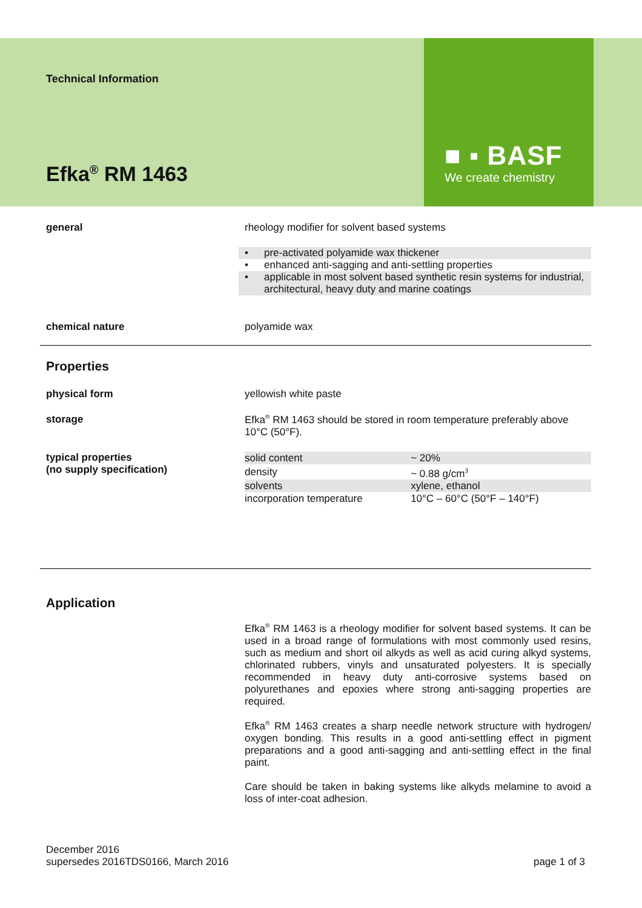Technical Information
Efka<sup>®</sup> RM 1463
■ ▪ BASF
We create chemistry
general rheology modifier for solvent based systems
• pre-activated polyamide wax thickener
• enhanced anti-sagging and anti-settling properties
• applicable in most solvent based synthetic resin systems for industrial, architectural, heavy duty and marine coatings
chemical nature polyamide wax
Properties
physical form yellowish white paste
storage Efka<sup>®</sup> RM 1463 should be stored in room temperature preferably above 10°C (50°F).
typical properties
(no supply specification)
| solid content | ~ 20% |
| density | ~ 0.88 g/cm<sup>3</sup> |
| solvents | xylene, ethanol |
| incorporation temperature | 10°C – 60°C (50°F – 140°F) |
Application
Efka<sup>®</sup> RM 1463 is a rheology modifier for solvent based systems. It can be used in a broad range of formulations with most commonly used resins, such as medium and short oil alkyds as well as acid curing alkyd systems, chlorinated rubbers, vinyls and unsaturated polyesters. It is specially recommended in heavy duty anti-corrosive systems based on polyurethanes and epoxies where strong anti-sagging properties are required.
Efka<sup>®</sup> RM 1463 creates a sharp needle network structure with hydrogen/ oxygen bonding. This results in a good anti-settling effect in pigment preparations and a good anti-sagging and anti-settling effect in the final paint.
Care should be taken in baking systems like alkyds melamine to avoid a loss of inter-coat adhesion.
December 2016
supersedes 2016TDS0166, March 2016
page 1 of 3